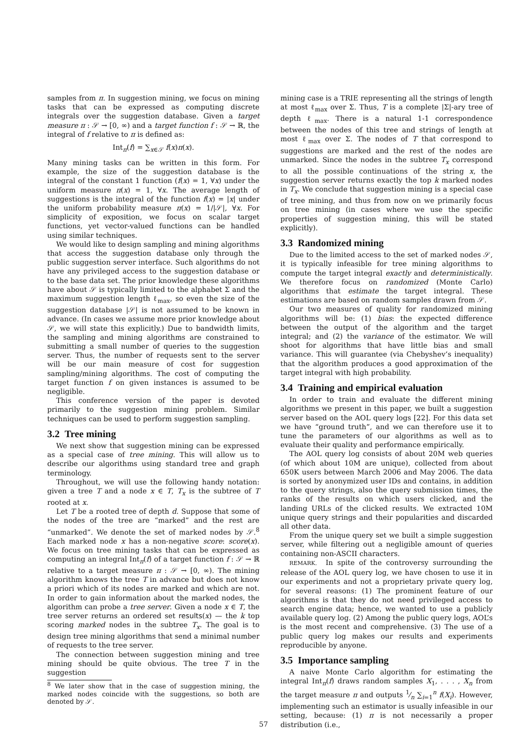samples from π. In suggestion mining, we focus on mining tasks that can be expressed as computing discrete integrals over the suggestion database. Given a target measure π : 𝒮 → [0, ∞) and a target function f : 𝒮 → ℝ, the integral of f relative to π is defined as:
Int<sub>π</sub>(f) = ∑<sub>x∈𝒮</sub> f(x)π(x).
Many mining tasks can be written in this form. For example, the size of the suggestion database is the integral of the constant 1 function (f(x) = 1, ∀x) under the uniform measure π(x) = 1, ∀x. The average length of suggestions is the integral of the function f(x) = |x| under the uniform probability measure π(x) = 1/|𝒮|, ∀x. For simplicity of exposition, we focus on scalar target functions, yet vector-valued functions can be handled using similar techniques.
We would like to design sampling and mining algorithms that access the suggestion database only through the public suggestion server interface. Such algorithms do not have any privileged access to the suggestion database or to the base data set. The prior knowledge these algorithms have about 𝒮 is typically limited to the alphabet Σ and the maximum suggestion length ℓ<sub>max</sub>, so even the size of the suggestion database |𝒮| is not assumed to be known in advance. (In cases we assume more prior knowledge about 𝒮, we will state this explicitly.) Due to bandwidth limits, the sampling and mining algorithms are constrained to submitting a small number of queries to the suggestion server. Thus, the number of requests sent to the server will be our main measure of cost for suggestion sampling/mining algorithms. The cost of computing the target function f on given instances is assumed to be negligible.
This conference version of the paper is devoted primarily to the suggestion mining problem. Similar techniques can be used to perform suggestion sampling.
3.2 Tree mining
We next show that suggestion mining can be expressed as a special case of tree mining. This will allow us to describe our algorithms using standard tree and graph terminology.
Throughout, we will use the following handy notation: given a tree T and a node x ∈ T, T<sub>x</sub> is the subtree of T rooted at x.
Let T be a rooted tree of depth d. Suppose that some of the nodes of the tree are “marked” and the rest are “unmarked”. We denote the set of marked nodes by 𝒮.<sup>8</sup> Each marked node x has a non-negative score: score(x). We focus on tree mining tasks that can be expressed as computing an integral Int<sub>π</sub>(f) of a target function f : 𝒮 → ℝ relative to a target measure π : 𝒮 → [0, ∞). The mining algorithm knows the tree T in advance but does not know a priori which of its nodes are marked and which are not. In order to gain information about the marked nodes, the algorithm can probe a tree server. Given a node x ∈ T, the tree server returns an ordered set results(x) — the k top scoring marked nodes in the subtree T<sub>x</sub>. The goal is to design tree mining algorithms that send a minimal number of requests to the tree server.
The connection between suggestion mining and tree mining should be quite obvious. The tree T in the suggestion
<sup>8</sup> We later show that in the case of suggestion mining, the marked nodes coincide with the suggestions, so both are denoted by 𝒮.
mining case is a TRIE representing all the strings of length at most ℓ<sub>max</sub> over Σ. Thus, T is a complete |Σ|-ary tree of depth ℓ<sub>max</sub>. There is a natural 1-1 correspondence between the nodes of this tree and strings of length at most ℓ<sub>max</sub> over Σ. The nodes of T that correspond to suggestions are marked and the rest of the nodes are unmarked. Since the nodes in the subtree T<sub>x</sub> correspond to all the possible continuations of the string x, the suggestion server returns exactly the top k marked nodes in T<sub>x</sub>. We conclude that suggestion mining is a special case of tree mining, and thus from now on we primarily focus on tree mining (in cases where we use the specific properties of suggestion mining, this will be stated explicitly).
3.3 Randomized mining
Due to the limited access to the set of marked nodes 𝒮, it is typically infeasible for tree mining algorithms to compute the target integral exactly and deterministically. We therefore focus on randomized (Monte Carlo) algorithms that estimate the target integral. These estimations are based on random samples drawn from 𝒮.
Our two measures of quality for randomized mining algorithms will be: (1) bias: the expected difference between the output of the algorithm and the target integral; and (2) the variance of the estimator. We will shoot for algorithms that have little bias and small variance. This will guarantee (via Chebyshev’s inequality) that the algorithm produces a good approximation of the target integral with high probability.
3.4 Training and empirical evaluation
In order to train and evaluate the different mining algorithms we present in this paper, we built a suggestion server based on the AOL query logs [22]. For this data set we have “ground truth”, and we can therefore use it to tune the parameters of our algorithms as well as to evaluate their quality and performance empirically.
The AOL query log consists of about 20M web queries (of which about 10M are unique), collected from about 650K users between March 2006 and May 2006. The data is sorted by anonymized user IDs and contains, in addition to the query strings, also the query submission times, the ranks of the results on which users clicked, and the landing URLs of the clicked results. We extracted 10M unique query strings and their popularities and discarded all other data.
From the unique query set we built a simple suggestion server, while filtering out a negligible amount of queries containing non-ASCII characters.
REMARK. In spite of the controversy surrounding the release of the AOL query log, we have chosen to use it in our experiments and not a proprietary private query log, for several reasons: (1) The prominent feature of our algorithms is that they do not need privileged access to search engine data; hence, we wanted to use a publicly available query log. (2) Among the public query logs, AOL’s is the most recent and comprehensive. (3) The use of a public query log makes our results and experiments reproducible by anyone.
3.5 Importance sampling
A naive Monte Carlo algorithm for estimating the integral Int<sub>π</sub>(f) draws random samples X<sub>1</sub>, . . . , X<sub>n</sub> from the target measure π and outputs 1⁄n ∑<sub>i=1</sub><sup>n</sup> f(X<sub>i</sub>). However, implementing such an estimator is usually infeasible in our setting, because: (1) π is not necessarily a proper distribution (i.e.,
57